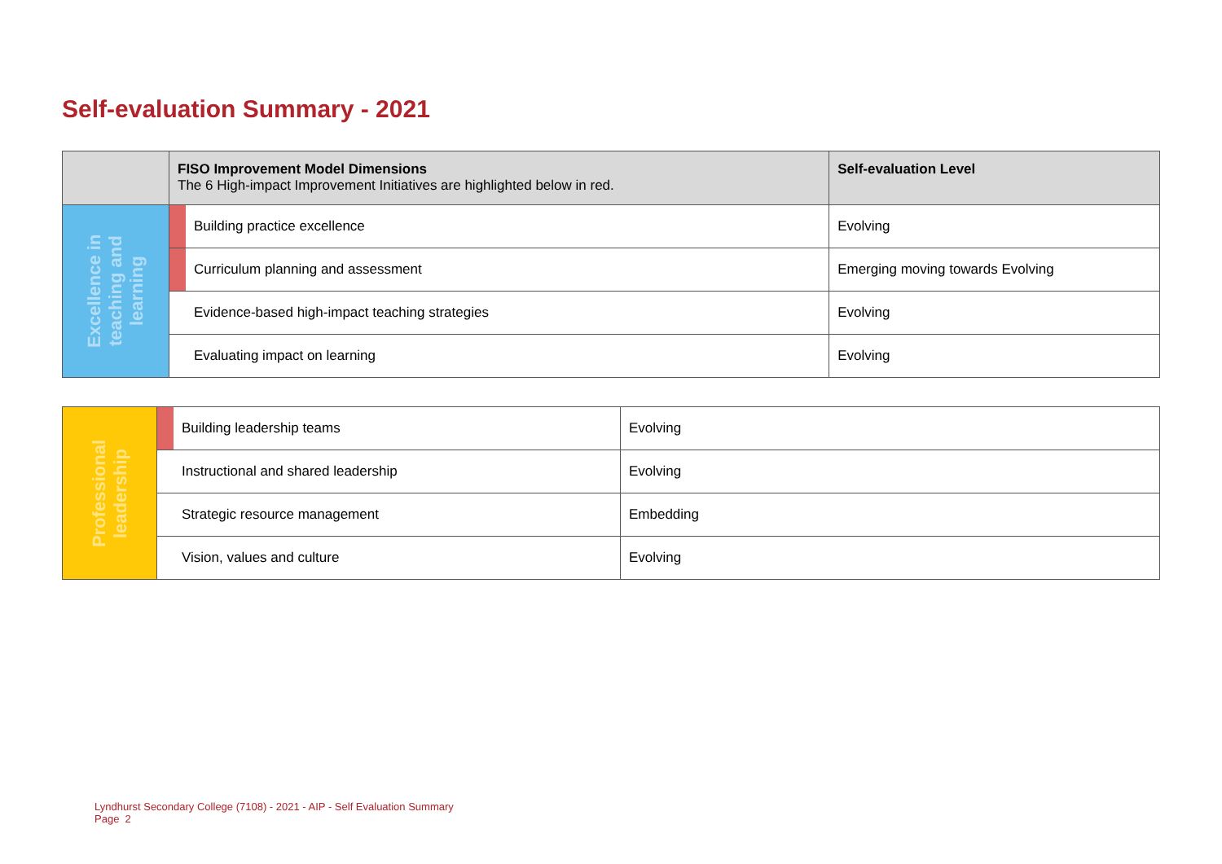Self-evaluation Summary - 2021
| | FISO Improvement Model Dimensions The 6 High-impact Improvement Initiatives are highlighted below in red. | | Self-evaluation Level |
| --- | --- | --- | --- |
| Excellence in teaching and learning | | Building practice excellence | Evolving |
| | | Curriculum planning and assessment | Emerging moving towards Evolving |
| | | Evidence-based high-impact teaching strategies | Evolving |
| | | Evaluating impact on learning | Evolving |
| Professional leadership | | Building leadership teams | Evolving |
| | | Instructional and shared leadership | Evolving |
| | | Strategic resource management | Embedding |
| | | Vision, values and culture | Evolving |
Lyndhurst Secondary College (7108) - 2021 - AIP - Self Evaluation Summary
Page 2